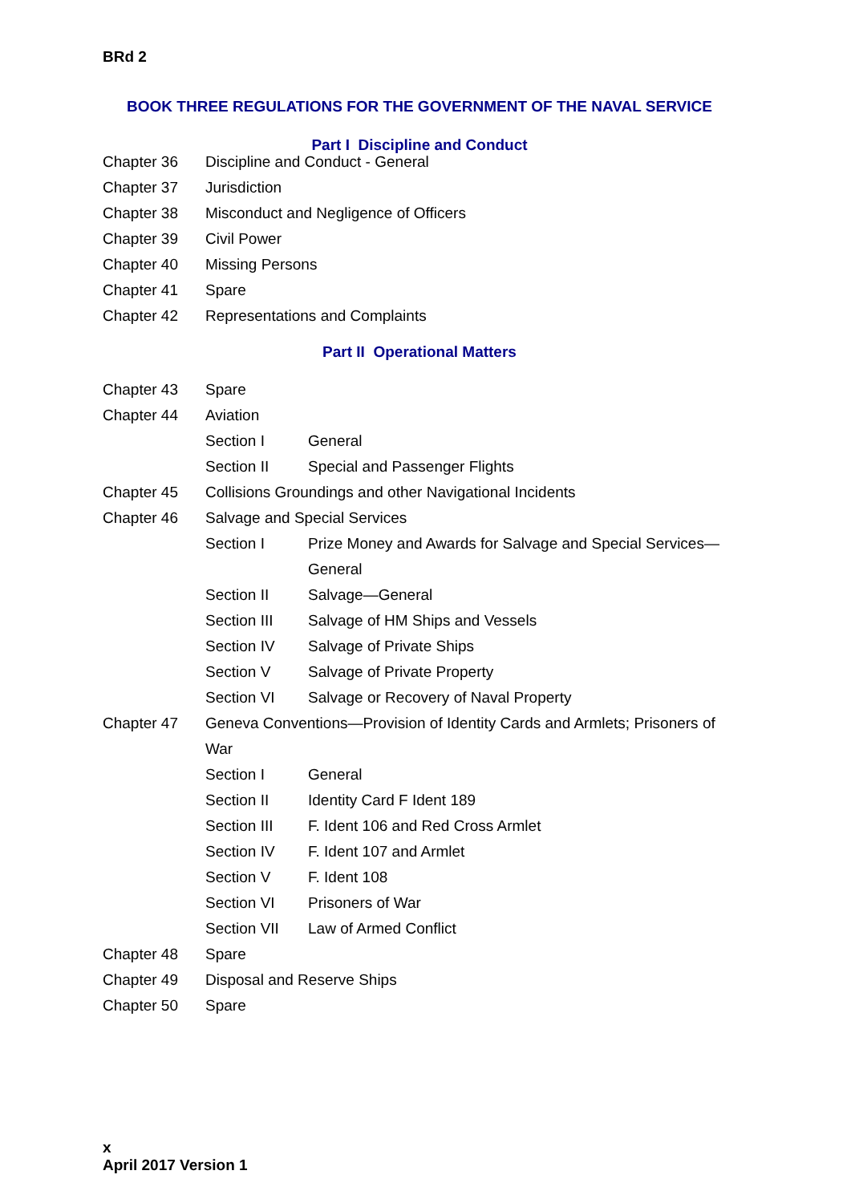BRd 2
BOOK THREE REGULATIONS FOR THE GOVERNMENT OF THE NAVAL SERVICE
Part I Discipline and Conduct
| Chapter 36 | Discipline and Conduct - General |
| Chapter 37 | Jurisdiction |
| Chapter 38 | Misconduct and Negligence of Officers |
| Chapter 39 | Civil Power |
| Chapter 40 | Missing Persons |
| Chapter 41 | Spare |
| Chapter 42 | Representations and Complaints |
Part II Operational Matters
| Chapter 43 | Spare | |
| Chapter 44 | Aviation | |
| | Section I | General |
| | Section II | Special and Passenger Flights |
| Chapter 45 | Collisions Groundings and other Navigational Incidents | |
| Chapter 46 | Salvage and Special Services | |
| | Section I | Prize Money and Awards for Salvage and Special Services—General |
| | Section II | Salvage—General |
| | Section III | Salvage of HM Ships and Vessels |
| | Section IV | Salvage of Private Ships |
| | Section V | Salvage of Private Property |
| | Section VI | Salvage or Recovery of Naval Property |
| Chapter 47 | Geneva Conventions—Provision of Identity Cards and Armlets; Prisoners of War | |
| | Section I | General |
| | Section II | Identity Card F Ident 189 |
| | Section III | F. Ident 106 and Red Cross Armlet |
| | Section IV | F. Ident 107 and Armlet |
| | Section V | F. Ident 108 |
| | Section VI | Prisoners of War |
| | Section VII | Law of Armed Conflict |
| Chapter 48 | Spare | |
| Chapter 49 | Disposal and Reserve Ships | |
| Chapter 50 | Spare | |
x
April 2017 Version 1